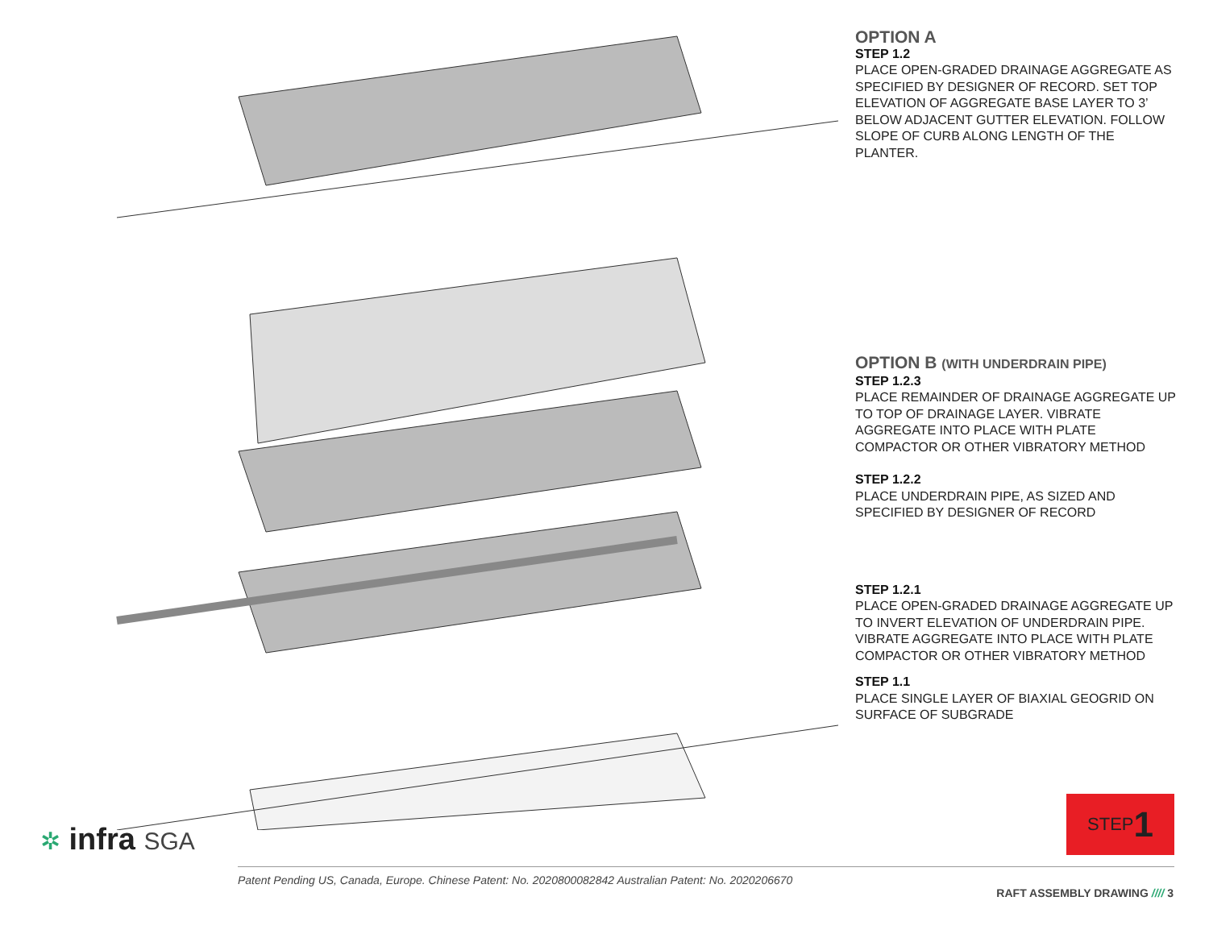OPTION A
STEP 1.2
PLACE OPEN-GRADED DRAINAGE AGGREGATE AS SPECIFIED BY DESIGNER OF RECORD. SET TOP ELEVATION OF AGGREGATE BASE LAYER TO 3’ BELOW ADJACENT GUTTER ELEVATION. FOLLOW SLOPE OF CURB ALONG LENGTH OF THE PLANTER.
OPTION B (WITH UNDERDRAIN PIPE)
STEP 1.2.3
PLACE REMAINDER OF DRAINAGE AGGREGATE UP TO TOP OF DRAINAGE LAYER. VIBRATE AGGREGATE INTO PLACE WITH PLATE COMPACTOR OR OTHER VIBRATORY METHOD
STEP 1.2.2
PLACE UNDERDRAIN PIPE, AS SIZED AND SPECIFIED BY DESIGNER OF RECORD
STEP 1.2.1
PLACE OPEN-GRADED DRAINAGE AGGREGATE UP TO INVERT ELEVATION OF UNDERDRAIN PIPE. VIBRATE AGGREGATE INTO PLACE WITH PLATE COMPACTOR OR OTHER VIBRATORY METHOD
STEP 1.1
PLACE SINGLE LAYER OF BIAXIAL GEOGRID ON SURFACE OF SUBGRADE
STEP 1
✲ infra SGA
Patent Pending US, Canada, Europe. Chinese Patent: No. 2020800082842 Australian Patent: No. 2020206670
RAFT ASSEMBLY DRAWING //// 3